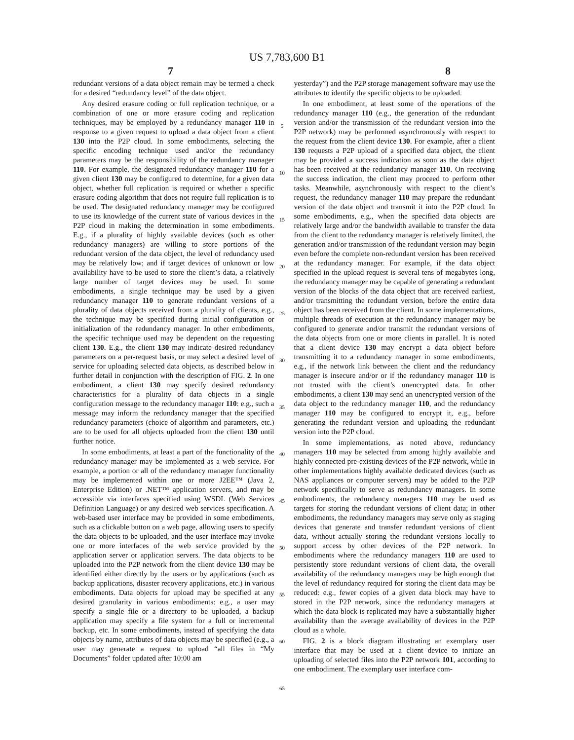US 7,783,600 B1
7 8
redundant versions of a data object remain may be termed a check for a desired “redundancy level” of the data object.
Any desired erasure coding or full replication technique, or a combination of one or more erasure coding and replication techniques, may be employed by a redundancy manager 110 in response to a given request to upload a data object from a client 130 into the P2P cloud. In some embodiments, selecting the specific encoding technique used and/or the redundancy parameters may be the responsibility of the redundancy manager 110. For example, the designated redundancy manager 110 for a given client 130 may be configured to determine, for a given data object, whether full replication is required or whether a specific erasure coding algorithm that does not require full replication is to be used. The designated redundancy manager may be configured to use its knowledge of the current state of various devices in the P2P cloud in making the determination in some embodiments. E.g., if a plurality of highly available devices (such as other redundancy managers) are willing to store portions of the redundant version of the data object, the level of redundancy used may be relatively low; and if target devices of unknown or low availability have to be used to store the client’s data, a relatively large number of target devices may be used. In some embodiments, a single technique may be used by a given redundancy manager 110 to generate redundant versions of a plurality of data objects received from a plurality of clients, e.g., the technique may be specified during initial configuration or initialization of the redundancy manager. In other embodiments, the specific technique used may be dependent on the requesting client 130. E.g., the client 130 may indicate desired redundancy parameters on a per-request basis, or may select a desired level of service for uploading selected data objects, as described below in further detail in conjunction with the description of FIG. 2. In one embodiment, a client 130 may specify desired redundancy characteristics for a plurality of data objects in a single configuration message to the redundancy manager 110: e.g., such a message may inform the redundancy manager that the specified redundancy parameters (choice of algorithm and parameters, etc.) are to be used for all objects uploaded from the client 130 until further notice.
In some embodiments, at least a part of the functionality of the redundancy manager may be implemented as a web service. For example, a portion or all of the redundancy manager functionality may be implemented within one or more J2EE™ (Java 2, Enterprise Edition) or .NET™ application servers, and may be accessible via interfaces specified using WSDL (Web Services Definition Language) or any desired web services specification. A web-based user interface may be provided in some embodiments, such as a clickable button on a web page, allowing users to specify the data objects to be uploaded, and the user interface may invoke one or more interfaces of the web service provided by the application server or application servers. The data objects to be uploaded into the P2P network from the client device 130 may be identified either directly by the users or by applications (such as backup applications, disaster recovery applications, etc.) in various embodiments. Data objects for upload may be specified at any desired granularity in various embodiments: e.g., a user may specify a single file or a directory to be uploaded, a backup application may specify a file system for a full or incremental backup, etc. In some embodiments, instead of specifying the data objects by name, attributes of data objects may be specified (e.g., a user may generate a request to upload “all files in “My Documents” folder updated after 10:00 am
5
10
15
20
25
30
35
40
45
50
55
60
65
yesterday”) and the P2P storage management software may use the attributes to identify the specific objects to be uploaded.
In one embodiment, at least some of the operations of the redundancy manager 110 (e.g., the generation of the redundant version and/or the transmission of the redundant version into the P2P network) may be performed asynchronously with respect to the request from the client device 130. For example, after a client 130 requests a P2P upload of a specified data object, the client may be provided a success indication as soon as the data object has been received at the redundancy manager 110. On receiving the success indication, the client may proceed to perform other tasks. Meanwhile, asynchronously with respect to the client’s request, the redundancy manager 110 may prepare the redundant version of the data object and transmit it into the P2P cloud. In some embodiments, e.g., when the specified data objects are relatively large and/or the bandwidth available to transfer the data from the client to the redundancy manager is relatively limited, the generation and/or transmission of the redundant version may begin even before the complete non-redundant version has been received at the redundancy manager. For example, if the data object specified in the upload request is several tens of megabytes long, the redundancy manager may be capable of generating a redundant version of the blocks of the data object that are received earliest, and/or transmitting the redundant version, before the entire data object has been received from the client. In some implementations, multiple threads of execution at the redundancy manager may be configured to generate and/or transmit the redundant versions of the data objects from one or more clients in parallel. It is noted that a client device 130 may encrypt a data object before transmitting it to a redundancy manager in some embodiments, e.g., if the network link between the client and the redundancy manager is insecure and/or or if the redundancy manager 110 is not trusted with the client’s unencrypted data. In other embodiments, a client 130 may send an unencrypted version of the data object to the redundancy manager 110, and the redundancy manager 110 may be configured to encrypt it, e.g., before generating the redundant version and uploading the redundant version into the P2P cloud.
In some implementations, as noted above, redundancy managers 110 may be selected from among highly available and highly connected pre-existing devices of the P2P network, while in other implementations highly available dedicated devices (such as NAS appliances or computer servers) may be added to the P2P network specifically to serve as redundancy managers. In some embodiments, the redundancy managers 110 may be used as targets for storing the redundant versions of client data; in other embodiments, the redundancy managers may serve only as staging devices that generate and transfer redundant versions of client data, without actually storing the redundant versions locally to support access by other devices of the P2P network. In embodiments where the redundancy managers 110 are used to persistently store redundant versions of client data, the overall availability of the redundancy managers may be high enough that the level of redundancy required for storing the client data may be reduced: e.g., fewer copies of a given data block may have to stored in the P2P network, since the redundancy managers at which the data block is replicated may have a substantially higher availability than the average availability of devices in the P2P cloud as a whole.
FIG. 2 is a block diagram illustrating an exemplary user interface that may be used at a client device to initiate an uploading of selected files into the P2P network 101, according to one embodiment. The exemplary user interface com-